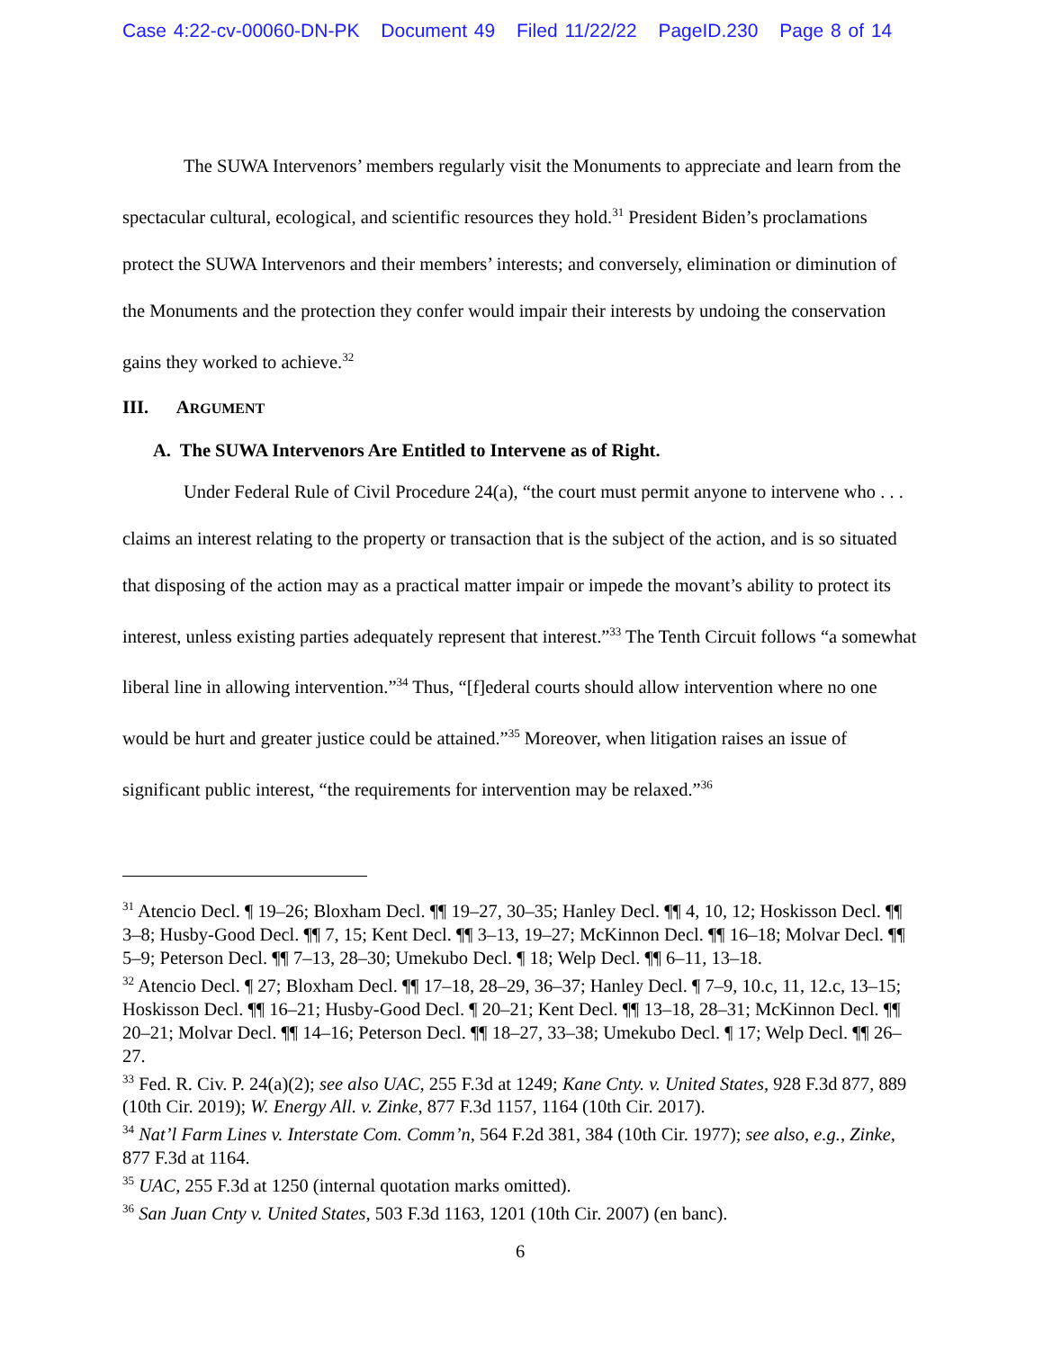Case 4:22-cv-00060-DN-PK Document 49 Filed 11/22/22 PageID.230 Page 8 of 14
The SUWA Intervenors’ members regularly visit the Monuments to appreciate and learn from the spectacular cultural, ecological, and scientific resources they hold.<sup>31</sup> President Biden’s proclamations protect the SUWA Intervenors and their members’ interests; and conversely, elimination or diminution of the Monuments and the protection they confer would impair their interests by undoing the conservation gains they worked to achieve.<sup>32</sup>
III. ARGUMENT
A. The SUWA Intervenors Are Entitled to Intervene as of Right.
Under Federal Rule of Civil Procedure 24(a), “the court must permit anyone to intervene who . . . claims an interest relating to the property or transaction that is the subject of the action, and is so situated that disposing of the action may as a practical matter impair or impede the movant’s ability to protect its interest, unless existing parties adequately represent that interest.”<sup>33</sup> The Tenth Circuit follows “a somewhat liberal line in allowing intervention.”<sup>34</sup> Thus, “[f]ederal courts should allow intervention where no one would be hurt and greater justice could be attained.”<sup>35</sup> Moreover, when litigation raises an issue of significant public interest, “the requirements for intervention may be relaxed.”<sup>36</sup>
<sup>31</sup> Atencio Decl. ¶ 19–26; Bloxham Decl. ¶¶ 19–27, 30–35; Hanley Decl. ¶¶ 4, 10, 12; Hoskisson Decl. ¶¶ 3–8; Husby-Good Decl. ¶¶ 7, 15; Kent Decl. ¶¶ 3–13, 19–27; McKinnon Decl. ¶¶ 16–18; Molvar Decl. ¶¶ 5–9; Peterson Decl. ¶¶ 7–13, 28–30; Umekubo Decl. ¶ 18; Welp Decl. ¶¶ 6–11, 13–18.
<sup>32</sup> Atencio Decl. ¶ 27; Bloxham Decl. ¶¶ 17–18, 28–29, 36–37; Hanley Decl. ¶ 7–9, 10.c, 11, 12.c, 13–15; Hoskisson Decl. ¶¶ 16–21; Husby-Good Decl. ¶ 20–21; Kent Decl. ¶¶ 13–18, 28–31; McKinnon Decl. ¶¶ 20–21; Molvar Decl. ¶¶ 14–16; Peterson Decl. ¶¶ 18–27, 33–38; Umekubo Decl. ¶ 17; Welp Decl. ¶¶ 26–27.
<sup>33</sup> Fed. R. Civ. P. 24(a)(2); see also UAC, 255 F.3d at 1249; Kane Cnty. v. United States, 928 F.3d 877, 889 (10th Cir. 2019); W. Energy All. v. Zinke, 877 F.3d 1157, 1164 (10th Cir. 2017).
<sup>34</sup> Nat’l Farm Lines v. Interstate Com. Comm’n, 564 F.2d 381, 384 (10th Cir. 1977); see also, e.g., Zinke, 877 F.3d at 1164.
<sup>35</sup> UAC, 255 F.3d at 1250 (internal quotation marks omitted).
<sup>36</sup> San Juan Cnty v. United States, 503 F.3d 1163, 1201 (10th Cir. 2007) (en banc).
6